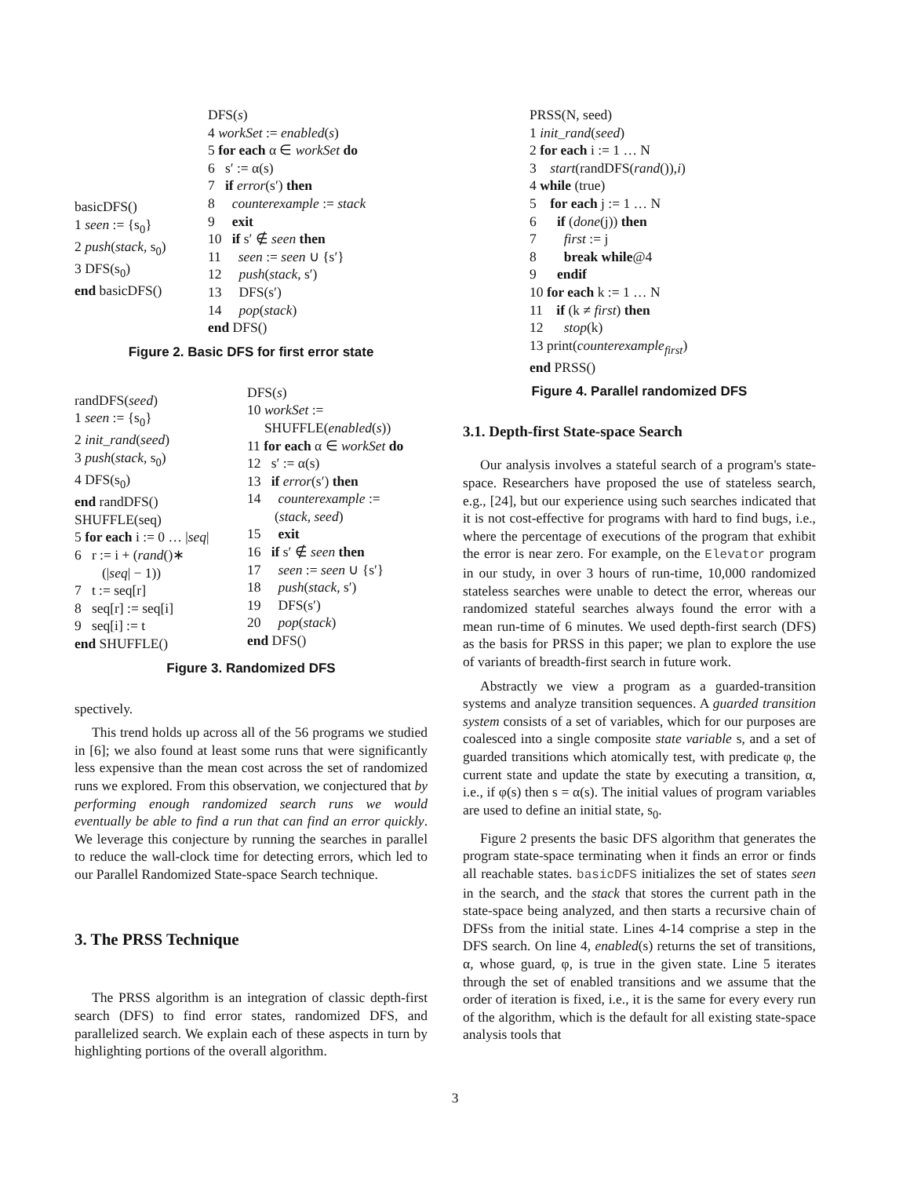basicDFS()
1 seen := {s<sub>0</sub>}
2 push(stack, s<sub>0</sub>)
3 DFS(s<sub>0</sub>)
end basicDFS()
DFS(s)
4 workSet := enabled(s)
5 for each α ∈ workSet do
6 s′ := α(s)
7 if error(s′) then
8 counterexample := stack
9 exit
10 if s′ ∉ seen then
11 seen := seen ∪ {s′}
12 push(stack, s′)
13 DFS(s′)
14 pop(stack)
end DFS()
Figure 2. Basic DFS for first error state
randDFS(seed)
1 seen := {s<sub>0</sub>}
2 init_rand(seed)
3 push(stack, s<sub>0</sub>)
4 DFS(s<sub>0</sub>)
end randDFS()
SHUFFLE(seq)
5 for each i := 0 … |seq|
6 r := i + (rand()∗
(|seq| − 1))
7 t := seq[r]
8 seq[r] := seq[i]
9 seq[i] := t
end SHUFFLE()
DFS(s)
10 workSet :=
SHUFFLE(enabled(s))
11 for each α ∈ workSet do
12 s′ := α(s)
13 if error(s′) then
14 counterexample :=
(stack, seed)
15 exit
16 if s′ ∉ seen then
17 seen := seen ∪ {s′}
18 push(stack, s′)
19 DFS(s′)
20 pop(stack)
end DFS()
Figure 3. Randomized DFS
spectively.
This trend holds up across all of the 56 programs we studied in [6]; we also found at least some runs that were significantly less expensive than the mean cost across the set of randomized runs we explored. From this observation, we conjectured that by performing enough randomized search runs we would eventually be able to find a run that can find an error quickly. We leverage this conjecture by running the searches in parallel to reduce the wall-clock time for detecting errors, which led to our Parallel Randomized State-space Search technique.
3. The PRSS Technique
The PRSS algorithm is an integration of classic depth-first search (DFS) to find error states, randomized DFS, and parallelized search. We explain each of these aspects in turn by highlighting portions of the overall algorithm.
PRSS(N, seed)
1 init_rand(seed)
2 for each i := 1 … N
3 start(randDFS(rand()),i)
4 while (true)
5 for each j := 1 … N
6 if (done(j)) then
7 first := j
8 break while@4
9 endif
10 for each k := 1 … N
11 if (k ≠ first) then
12 stop(k)
13 print(counterexample<sub>first</sub>)
end PRSS()
Figure 4. Parallel randomized DFS
3.1. Depth-first State-space Search
Our analysis involves a stateful search of a program's state-space. Researchers have proposed the use of stateless search, e.g., [24], but our experience using such searches indicated that it is not cost-effective for programs with hard to find bugs, i.e., where the percentage of executions of the program that exhibit the error is near zero. For example, on the Elevator program in our study, in over 3 hours of run-time, 10,000 randomized stateless searches were unable to detect the error, whereas our randomized stateful searches always found the error with a mean run-time of 6 minutes. We used depth-first search (DFS) as the basis for PRSS in this paper; we plan to explore the use of variants of breadth-first search in future work.
Abstractly we view a program as a guarded-transition systems and analyze transition sequences. A guarded transition system consists of a set of variables, which for our purposes are coalesced into a single composite state variable s, and a set of guarded transitions which atomically test, with predicate φ, the current state and update the state by executing a transition, α, i.e., if φ(s) then s = α(s). The initial values of program variables are used to define an initial state, s<sub>0</sub>.
Figure 2 presents the basic DFS algorithm that generates the program state-space terminating when it finds an error or finds all reachable states. basicDFS initializes the set of states seen in the search, and the stack that stores the current path in the state-space being analyzed, and then starts a recursive chain of DFSs from the initial state. Lines 4-14 comprise a step in the DFS search. On line 4, enabled(s) returns the set of transitions, α, whose guard, φ, is true in the given state. Line 5 iterates through the set of enabled transitions and we assume that the order of iteration is fixed, i.e., it is the same for every every run of the algorithm, which is the default for all existing state-space analysis tools that
3